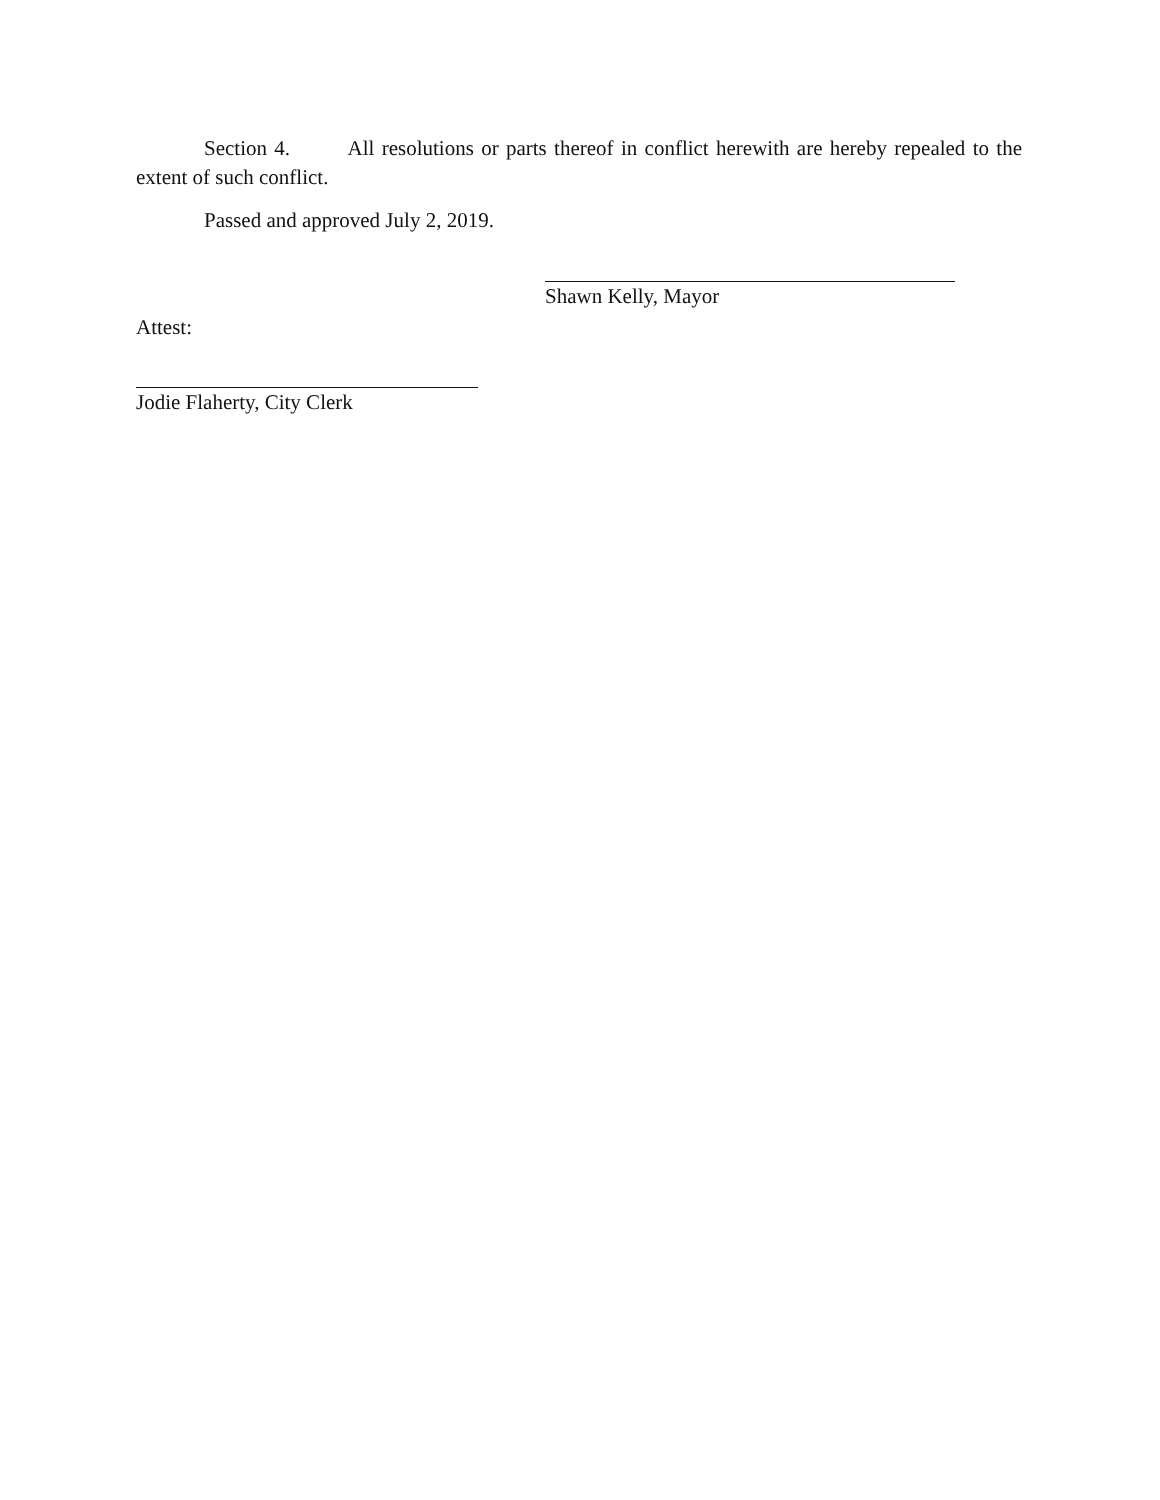Section 4. All resolutions or parts thereof in conflict herewith are hereby repealed to the extent of such conflict.
Passed and approved July 2, 2019.
Shawn Kelly, Mayor
Attest:
Jodie Flaherty, City Clerk